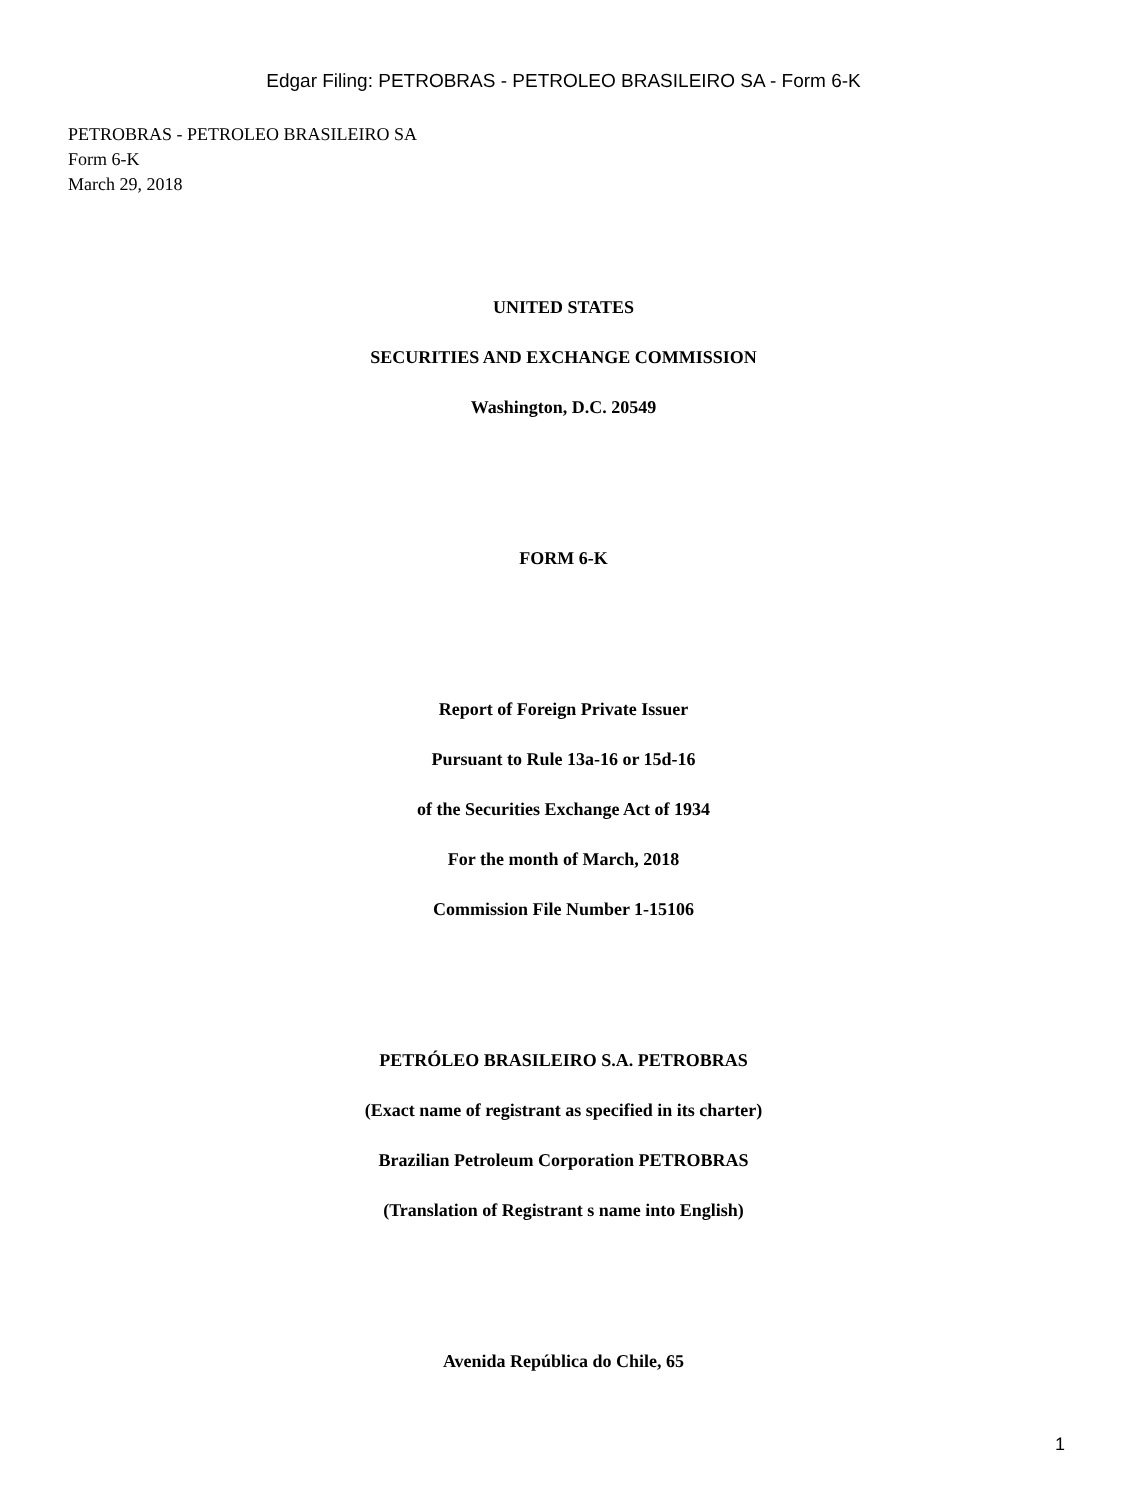Edgar Filing: PETROBRAS - PETROLEO BRASILEIRO SA - Form 6-K
PETROBRAS - PETROLEO BRASILEIRO SA
Form 6-K
March 29, 2018
UNITED STATES
SECURITIES AND EXCHANGE COMMISSION
Washington, D.C. 20549
FORM 6-K
Report of Foreign Private Issuer
Pursuant to Rule 13a-16 or 15d-16
of the Securities Exchange Act of 1934
For the month of March, 2018
Commission File Number 1-15106
PETRÓLEO BRASILEIRO S.A. PETROBRAS
(Exact name of registrant as specified in its charter)
Brazilian Petroleum Corporation PETROBRAS
(Translation of Registrant s name into English)
Avenida República do Chile, 65
1